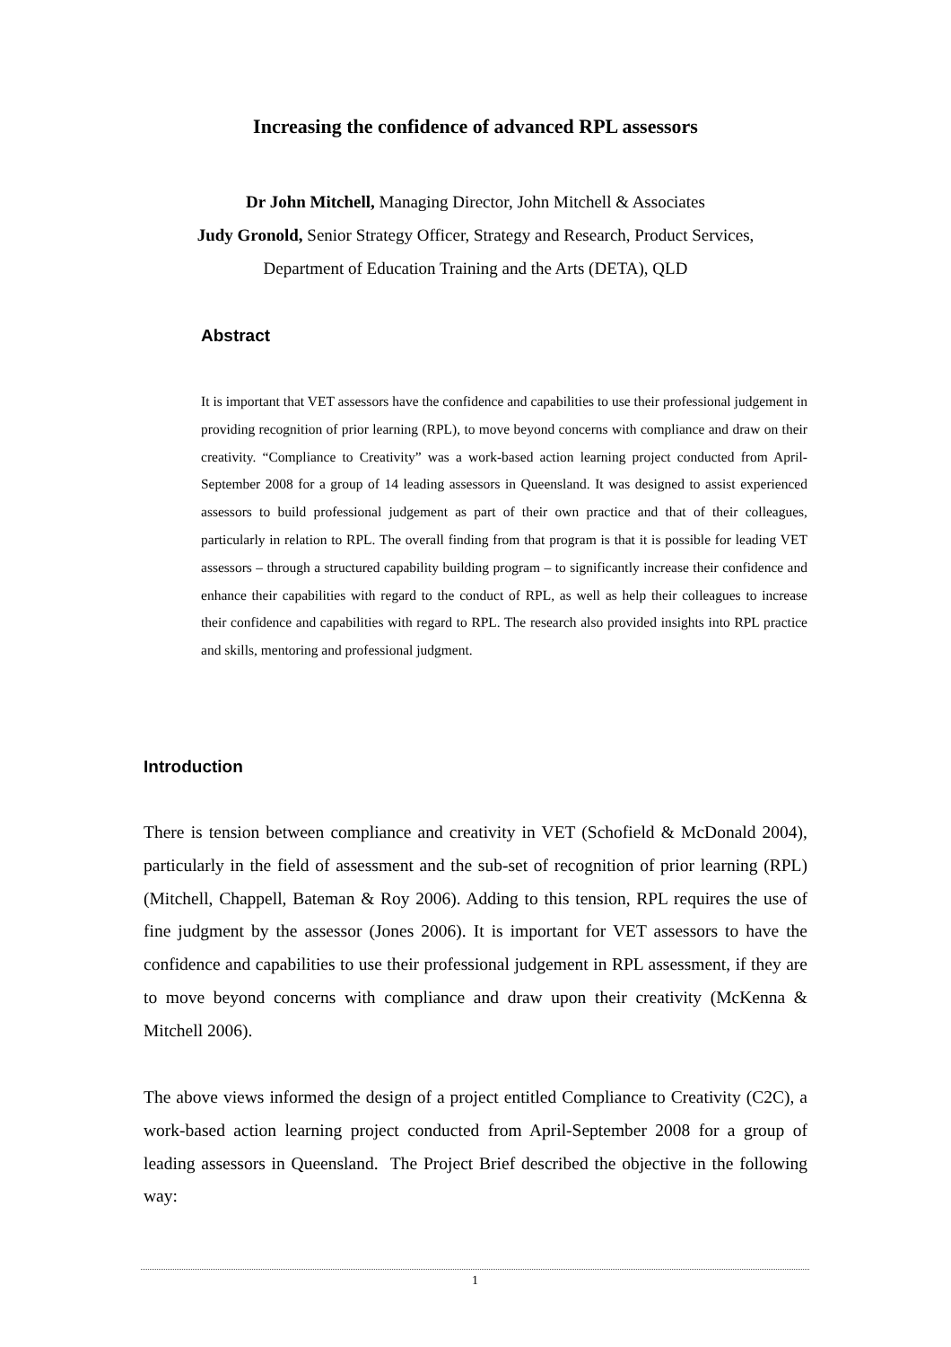Increasing the confidence of advanced RPL assessors
Dr John Mitchell, Managing Director, John Mitchell & Associates
Judy Gronold, Senior Strategy Officer, Strategy and Research, Product Services,
Department of Education Training and the Arts (DETA), QLD
Abstract
It is important that VET assessors have the confidence and capabilities to use their professional judgement in providing recognition of prior learning (RPL), to move beyond concerns with compliance and draw on their creativity. “Compliance to Creativity” was a work-based action learning project conducted from April-September 2008 for a group of 14 leading assessors in Queensland. It was designed to assist experienced assessors to build professional judgement as part of their own practice and that of their colleagues, particularly in relation to RPL. The overall finding from that program is that it is possible for leading VET assessors – through a structured capability building program – to significantly increase their confidence and enhance their capabilities with regard to the conduct of RPL, as well as help their colleagues to increase their confidence and capabilities with regard to RPL. The research also provided insights into RPL practice and skills, mentoring and professional judgment.
Introduction
There is tension between compliance and creativity in VET (Schofield & McDonald 2004), particularly in the field of assessment and the sub-set of recognition of prior learning (RPL) (Mitchell, Chappell, Bateman & Roy 2006). Adding to this tension, RPL requires the use of fine judgment by the assessor (Jones 2006). It is important for VET assessors to have the confidence and capabilities to use their professional judgement in RPL assessment, if they are to move beyond concerns with compliance and draw upon their creativity (McKenna & Mitchell 2006).
The above views informed the design of a project entitled Compliance to Creativity (C2C), a work-based action learning project conducted from April-September 2008 for a group of leading assessors in Queensland. The Project Brief described the objective in the following way:
1